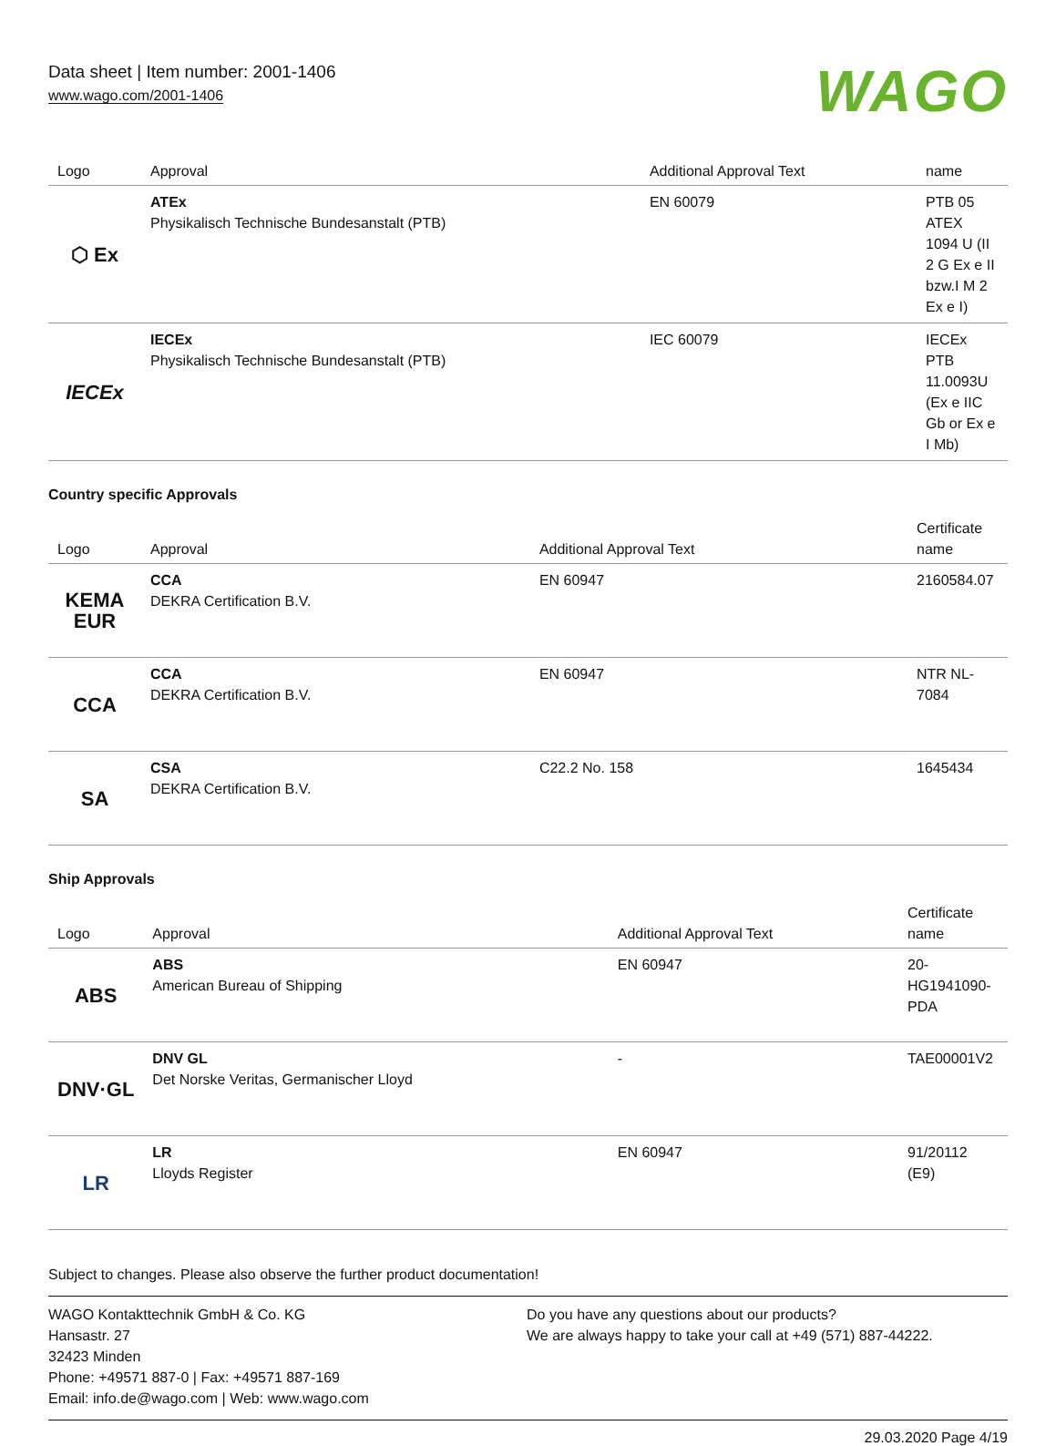Data sheet | Item number: 2001-1406
www.wago.com/2001-1406
WAGO
| Logo | Approval | Additional Approval Text | name |
| --- | --- | --- | --- |
| ⬡ Ex | ATEx Physikalisch Technische Bundesanstalt (PTB) | EN 60079 | PTB 05 ATEX 1094 U (II 2 G Ex e II bzw.I M 2 Ex e I) |
| IECEx | IECEx Physikalisch Technische Bundesanstalt (PTB) | IEC 60079 | IECEx PTB 11.0093U (Ex e IIC Gb or Ex e I Mb) |
Country specific Approvals
| Logo | Approval | Additional Approval Text | Certificate name |
| --- | --- | --- | --- |
| KEMA EUR | CCA DEKRA Certification B.V. | EN 60947 | 2160584.07 |
| CCA | CCA DEKRA Certification B.V. | EN 60947 | NTR NL-7084 |
| SA | CSA DEKRA Certification B.V. | C22.2 No. 158 | 1645434 |
Ship Approvals
| Logo | Approval | Additional Approval Text | Certificate name |
| --- | --- | --- | --- |
| ABS | ABS American Bureau of Shipping | EN 60947 | 20-HG1941090-PDA |
| DNV·GL | DNV GL Det Norske Veritas, Germanischer Lloyd | - | TAE00001V2 |
| LR | LR Lloyds Register | EN 60947 | 91/20112 (E9) |
Subject to changes. Please also observe the further product documentation!
WAGO Kontakttechnik GmbH & Co. KG
Hansastr. 27
32423 Minden
Phone: +49571 887-0 | Fax: +49571 887-169
Email: info.de@wago.com | Web: www.wago.com
Do you have any questions about our products?
We are always happy to take your call at +49 (571) 887-44222.
29.03.2020 Page 4/19